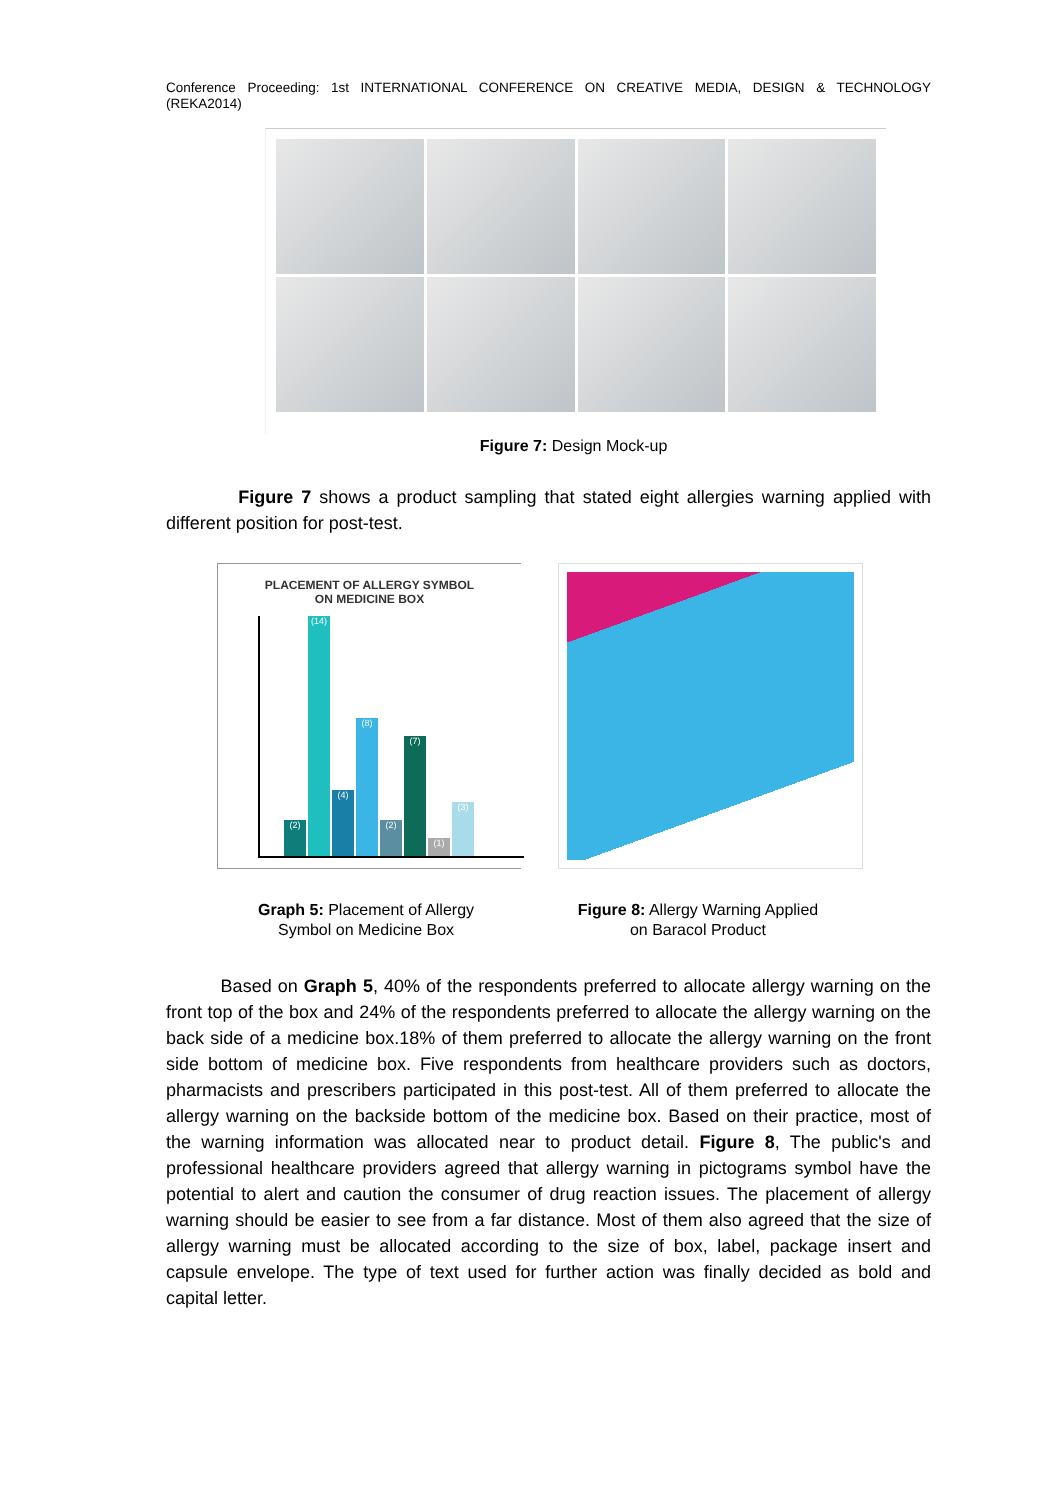Conference Proceeding: 1st INTERNATIONAL CONFERENCE ON CREATIVE MEDIA, DESIGN & TECHNOLOGY (REKA2014)
Figure 7: Design Mock-up
Figure 7 shows a product sampling that stated eight allergies warning applied with different position for post-test.
PLACEMENT OF ALLERGY SYMBOL
ON MEDICINE BOX
(2)
(14)
(4)
(8)
(2)
(7)
(1)
(3)
Graph 5: Placement of Allergy Symbol on Medicine Box
Figure 8: Allergy Warning Applied on Baracol Product
Based on Graph 5, 40% of the respondents preferred to allocate allergy warning on the front top of the box and 24% of the respondents preferred to allocate the allergy warning on the back side of a medicine box.18% of them preferred to allocate the allergy warning on the front side bottom of medicine box. Five respondents from healthcare providers such as doctors, pharmacists and prescribers participated in this post-test. All of them preferred to allocate the allergy warning on the backside bottom of the medicine box. Based on their practice, most of the warning information was allocated near to product detail. Figure 8, The public's and professional healthcare providers agreed that allergy warning in pictograms symbol have the potential to alert and caution the consumer of drug reaction issues. The placement of allergy warning should be easier to see from a far distance. Most of them also agreed that the size of allergy warning must be allocated according to the size of box, label, package insert and capsule envelope. The type of text used for further action was finally decided as bold and capital letter.